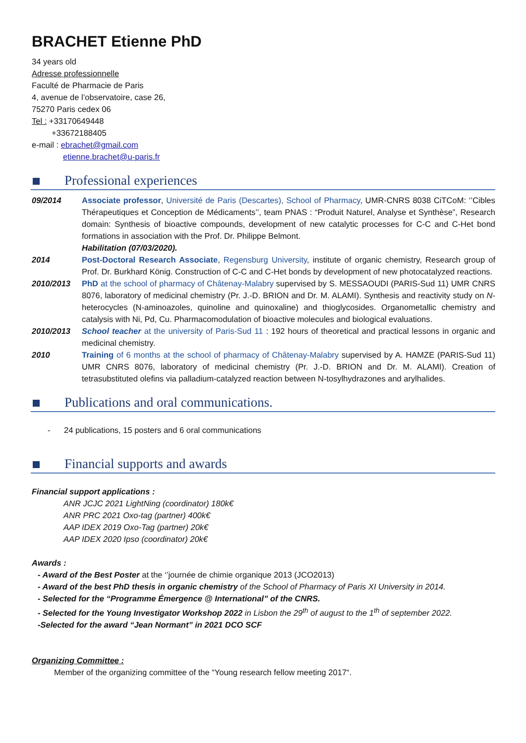BRACHET Etienne PhD
34 years old
Adresse professionnelle
Faculté de Pharmacie de Paris
4, avenue de l’observatoire, case 26,
75270 Paris cedex 06
Tel : +33170649448
+33672188405
e-mail : ebrachet@gmail.com
etienne.brachet@u-paris.fr
Professional experiences
09/2014 Associate professor, Université de Paris (Descartes), School of Pharmacy, UMR-CNRS 8038 CiTCoM: ‘’Cibles Thérapeutiques et Conception de Médicaments’’, team PNAS : “Produit Naturel, Analyse et Synthèse”, Research domain: Synthesis of bioactive compounds, development of new catalytic processes for C-C and C-Het bond formations in association with the Prof. Dr. Philippe Belmont.
Habilitation (07/03/2020).
2014 Post-Doctoral Research Associate, Regensburg University, institute of organic chemistry, Research group of Prof. Dr. Burkhard König. Construction of C-C and C-Het bonds by development of new photocatalyzed reactions.
2010/2013 PhD at the school of pharmacy of Châtenay-Malabry supervised by S. MESSAOUDI (PARIS-Sud 11) UMR CNRS 8076, laboratory of medicinal chemistry (Pr. J.-D. BRION and Dr. M. ALAMI). Synthesis and reactivity study on N-heterocycles (N-aminoazoles, quinoline and quinoxaline) and thioglycosides. Organometallic chemistry and catalysis with Ni, Pd, Cu. Pharmacomodulation of bioactive molecules and biological evaluations.
2010/2013 School teacher at the university of Paris-Sud 11 : 192 hours of theoretical and practical lessons in organic and medicinal chemistry.
2010 Training of 6 months at the school of pharmacy of Châtenay-Malabry supervised by A. HAMZE (PARIS-Sud 11) UMR CNRS 8076, laboratory of medicinal chemistry (Pr. J.-D. BRION and Dr. M. ALAMI). Creation of tetrasubstituted olefins via palladium-catalyzed reaction between N-tosylhydrazones and arylhalides.
Publications and oral communications.
- 24 publications, 15 posters and 6 oral communications
Financial supports and awards
Financial support applications :
ANR JCJC 2021 LightNing (coordinator) 180k€
ANR PRC 2021 Oxo-tag (partner) 400k€
AAP IDEX 2019 Oxo-Tag (partner) 20k€
AAP IDEX 2020 Ipso (coordinator) 20k€
Awards :
- Award of the Best Poster at the ‘’journée de chimie organique 2013 (JCO2013)
- Award of the best PhD thesis in organic chemistry of the School of Pharmacy of Paris XI University in 2014.
- Selected for the “Programme Émergence @ International” of the CNRS.
- Selected for the Young Investigator Workshop 2022 in Lisbon the 29<sup>th</sup> of august to the 1<sup>th</sup> of september 2022.
-Selected for the award “Jean Normant” in 2021 DCO SCF
Organizing Committee :
Member of the organizing committee of the “Young research fellow meeting 2017“.